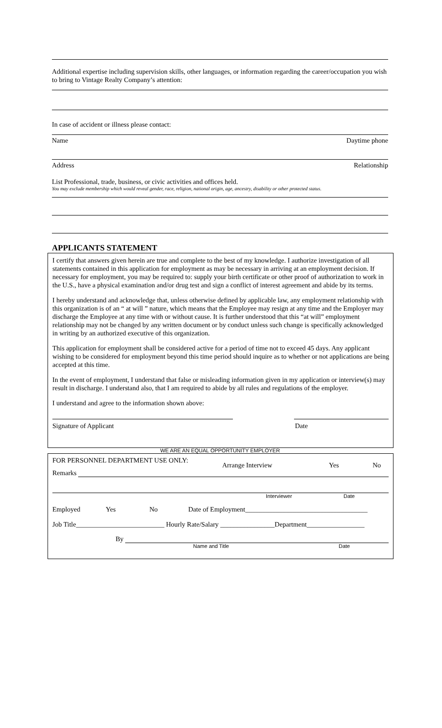Additional expertise including supervision skills, other languages, or information regarding the career/occupation you wish to bring to Vintage Realty Company’s attention:
In case of accident or illness please contact:
Name Daytime phone
Address Relationship
List Professional, trade, business, or civic activities and offices held.
You may exclude membership which would reveal gender, race, religion, national origin, age, ancestry, disability or other protected status.
APPLICANTS STATEMENT
I certify that answers given herein are true and complete to the best of my knowledge. I authorize investigation of all statements contained in this application for employment as may be necessary in arriving at an employment decision. If necessary for employment, you may be required to: supply your birth certificate or other proof of authorization to work in the U.S., have a physical examination and/or drug test and sign a conflict of interest agreement and abide by its terms.
I hereby understand and acknowledge that, unless otherwise defined by applicable law, any employment relationship with this organization is of an “ at will ” nature, which means that the Employee may resign at any time and the Employer may discharge the Employee at any time with or without cause. It is further understood that this “at will” employment relationship may not be changed by any written document or by conduct unless such change is specifically acknowledged in writing by an authorized executive of this organization.
This application for employment shall be considered active for a period of time not to exceed 45 days. Any applicant wishing to be considered for employment beyond this time period should inquire as to whether or not applications are being accepted at this time.
In the event of employment, I understand that false or misleading information given in my application or interview(s) may result in discharge. I understand also, that I am required to abide by all rules and regulations of the employer.
I understand and agree to the information shown above:
Signature of Applicant Date
WE ARE AN EQUAL OPPORTUNITY EMPLOYER
FOR PERSONNEL DEPARTMENT USE ONLY: Arrange Interview Yes No
Remarks
Interviewer Date
Employed Yes No Date of Employment____________________________________
Job Title__________________________ Hourly Rate/Salary ________________Department_________________
By
Name and Title Date